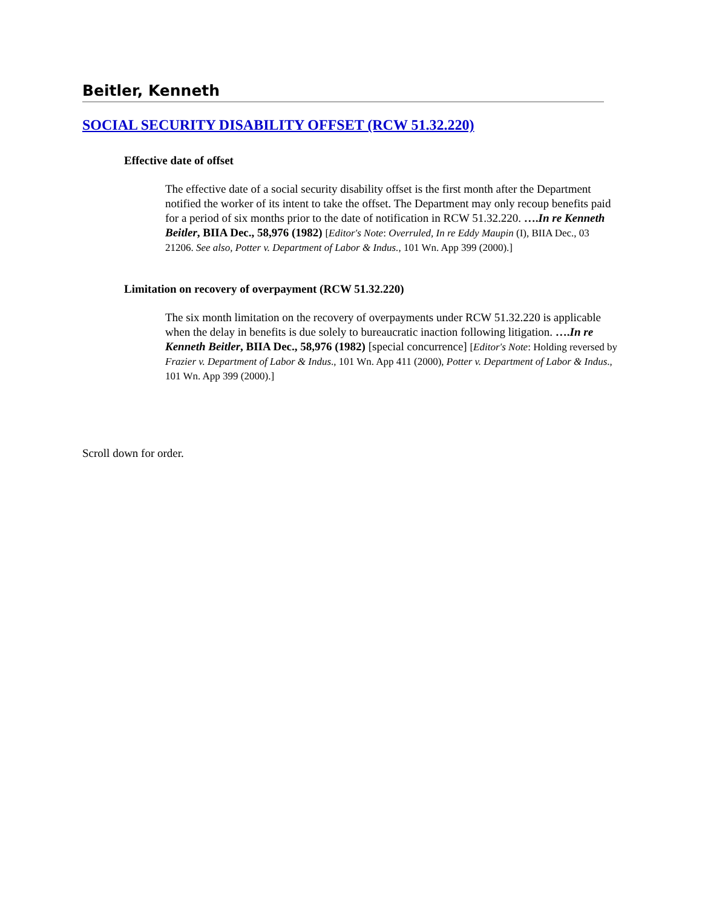Beitler, Kenneth
SOCIAL SECURITY DISABILITY OFFSET (RCW 51.32.220)
Effective date of offset
The effective date of a social security disability offset is the first month after the Department notified the worker of its intent to take the offset. The Department may only recoup benefits paid for a period of six months prior to the date of notification in RCW 51.32.220. ….In re Kenneth Beitler, BIIA Dec., 58,976 (1982) [Editor's Note: Overruled, In re Eddy Maupin (I), BIIA Dec., 03 21206. See also, Potter v. Department of Labor & Indus., 101 Wn. App 399 (2000).]
Limitation on recovery of overpayment (RCW 51.32.220)
The six month limitation on the recovery of overpayments under RCW 51.32.220 is applicable when the delay in benefits is due solely to bureaucratic inaction following litigation. ….In re Kenneth Beitler, BIIA Dec., 58,976 (1982) [special concurrence] [Editor's Note: Holding reversed by Frazier v. Department of Labor & Indus., 101 Wn. App 411 (2000), Potter v. Department of Labor & Indus., 101 Wn. App 399 (2000).]
Scroll down for order.